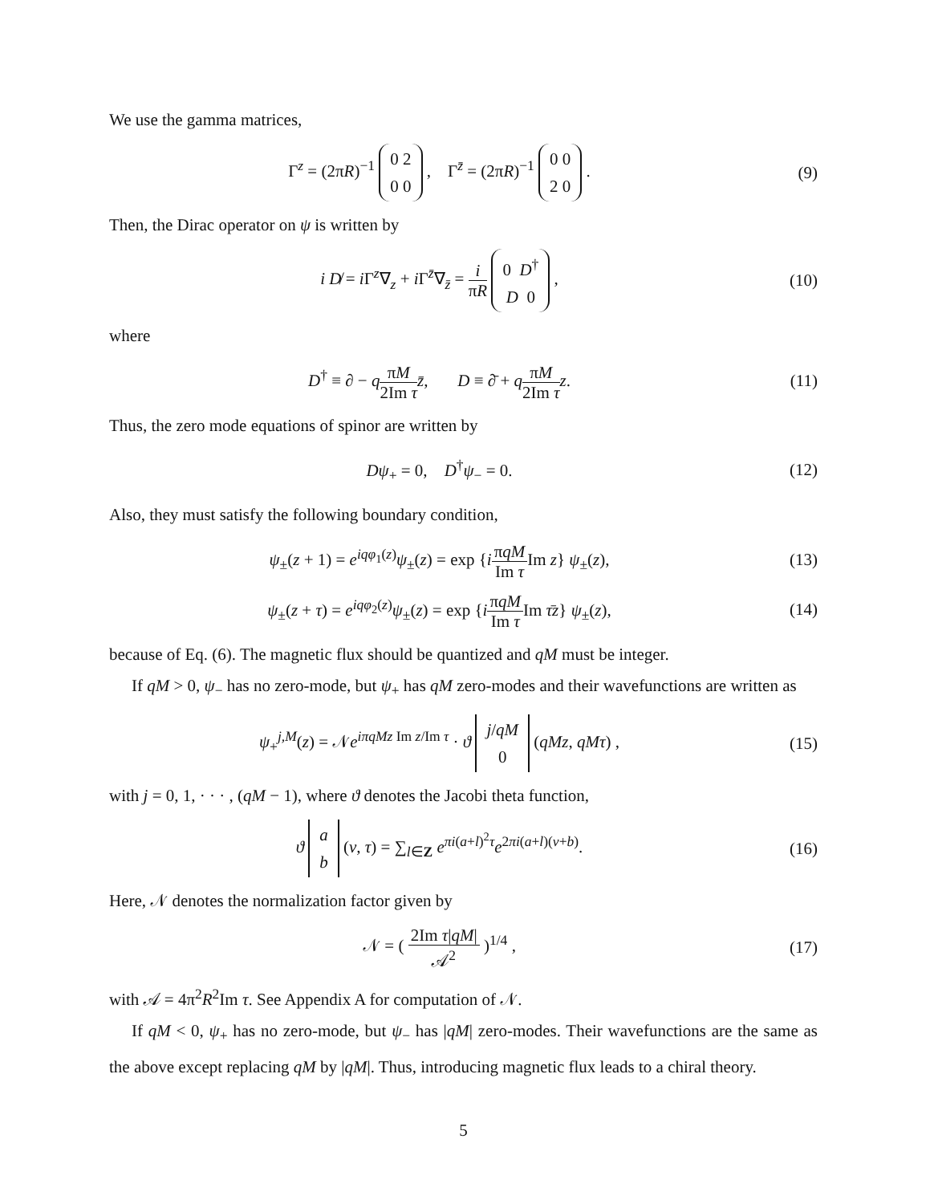We use the gamma matrices,
Γ<sup>z</sup> = (2πR)<sup>−1</sup> 0 2
0 0 , Γ<sup>z̄</sup> = (2πR)<sup>−1</sup> 0 0
2 0 .
(9)
Then, the Dirac operator on ψ is written by
i D̸ = i Γ<sup>z</sup>∇<sub>z</sub> + i Γ<sup>z̄</sup>∇<sub>z̄</sub> = i πR 0 D<sup>†</sup>
D 0 ,
(10)
where
D<sup>†</sup> ≡ ∂ − qπM 2Im τ z̄, D ≡ ∂̄ + qπM 2Im τ z.
(11)
Thus, the zero mode equations of spinor are written by
Dψ<sub>+</sub> = 0, D<sup>†</sup>ψ<sub>−</sub> = 0. (12)
Also, they must satisfy the following boundary condition,
ψ<sub>±</sub>(z + 1) = e<sup>iqφ<sub>1</sub>(z)</sup>ψ<sub>±</sub>(z) = exp {iπqM Im τ Im z} ψ<sub>±</sub>(z),
(13)
ψ<sub>±</sub>(z + τ) = e<sup>iqφ<sub>2</sub>(z)</sup>ψ<sub>±</sub>(z) = exp {iπqM Im τ Im τ̄z} ψ<sub>±</sub>(z),
(14)
because of Eq. (6). The magnetic flux should be quantized and qM must be integer.
If qM > 0, ψ<sub>−</sub> has no zero-mode, but ψ<sub>+</sub> has qM zero-modes and their wavefunctions are written as
ψ<sub>+</sub><sup>j,M</sup>(z) = 𝒩e<sup>iπqMz Im z/Im τ</sup> · ϑ j/qM
0 (qMz, qMτ) ,
(15)
with j = 0, 1, · · · , (qM − 1), where ϑ denotes the Jacobi theta function,
ϑ a
b (ν, τ) = ∑<sub>l∈Z</sub> e<sup>πi(a+l)<sup>2</sup>τ</sup>e<sup>2πi(a+l)(ν+b)</sup>.
(16)
Here, 𝒩 denotes the normalization factor given by
𝒩 = ( 2Im τ|qM| 𝒜<sup>2</sup> )<sup>1/4</sup> , (17)
with 𝒜 = 4π<sup>2</sup>R<sup>2</sup>Im τ. See Appendix A for computation of 𝒩.
If qM < 0, ψ<sub>+</sub> has no zero-mode, but ψ<sub>−</sub> has |qM| zero-modes. Their wavefunctions are the same as the above except replacing qM by |qM|. Thus, introducing magnetic flux leads to a chiral theory.
5